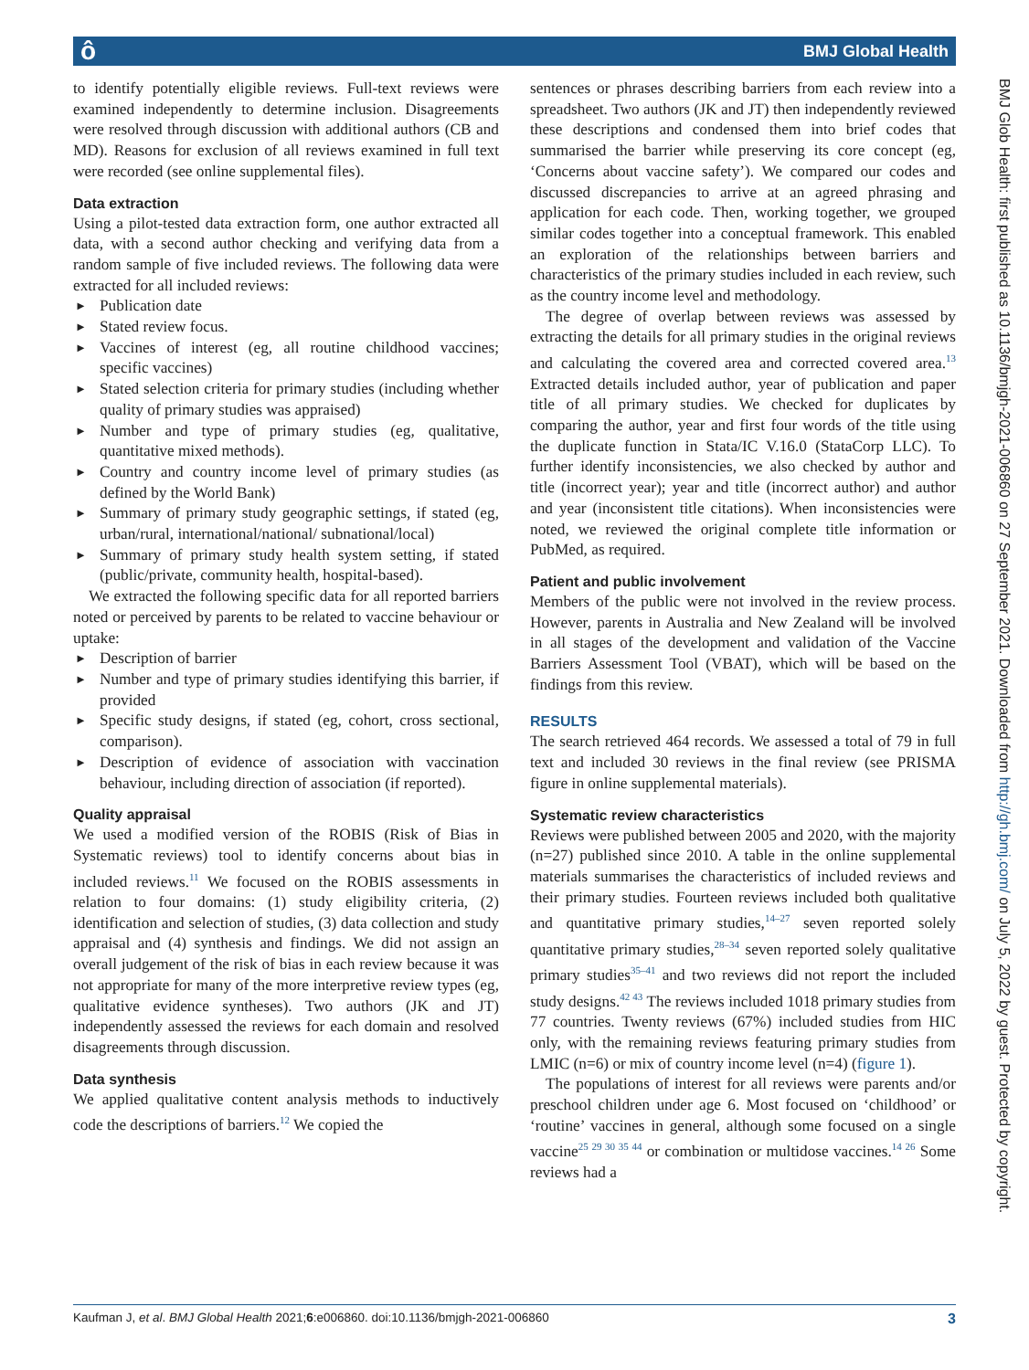ô BMJ Global Health
to identify potentially eligible reviews. Full-text reviews were examined independently to determine inclusion. Disagreements were resolved through discussion with additional authors (CB and MD). Reasons for exclusion of all reviews examined in full text were recorded (see online supplemental files).
Data extraction
Using a pilot-tested data extraction form, one author extracted all data, with a second author checking and verifying data from a random sample of five included reviews. The following data were extracted for all included reviews:
► Publication date
► Stated review focus.
► Vaccines of interest (eg, all routine childhood vaccines; specific vaccines)
► Stated selection criteria for primary studies (including whether quality of primary studies was appraised)
► Number and type of primary studies (eg, qualitative, quantitative mixed methods).
► Country and country income level of primary studies (as defined by the World Bank)
► Summary of primary study geographic settings, if stated (eg, urban/rural, international/national/ subnational/local)
► Summary of primary study health system setting, if stated (public/private, community health, hospital-based).
We extracted the following specific data for all reported barriers noted or perceived by parents to be related to vaccine behaviour or uptake:
► Description of barrier
► Number and type of primary studies identifying this barrier, if provided
► Specific study designs, if stated (eg, cohort, cross sectional, comparison).
► Description of evidence of association with vaccination behaviour, including direction of association (if reported).
Quality appraisal
We used a modified version of the ROBIS (Risk of Bias in Systematic reviews) tool to identify concerns about bias in included reviews.<sup>11</sup> We focused on the ROBIS assessments in relation to four domains: (1) study eligibility criteria, (2) identification and selection of studies, (3) data collection and study appraisal and (4) synthesis and findings. We did not assign an overall judgement of the risk of bias in each review because it was not appropriate for many of the more interpretive review types (eg, qualitative evidence syntheses). Two authors (JK and JT) independently assessed the reviews for each domain and resolved disagreements through discussion.
Data synthesis
We applied qualitative content analysis methods to inductively code the descriptions of barriers.<sup>12</sup> We copied the
sentences or phrases describing barriers from each review into a spreadsheet. Two authors (JK and JT) then independently reviewed these descriptions and condensed them into brief codes that summarised the barrier while preserving its core concept (eg, ‘Concerns about vaccine safety’). We compared our codes and discussed discrepancies to arrive at an agreed phrasing and application for each code. Then, working together, we grouped similar codes together into a conceptual framework. This enabled an exploration of the relationships between barriers and characteristics of the primary studies included in each review, such as the country income level and methodology.
The degree of overlap between reviews was assessed by extracting the details for all primary studies in the original reviews and calculating the covered area and corrected covered area.<sup>13</sup> Extracted details included author, year of publication and paper title of all primary studies. We checked for duplicates by comparing the author, year and first four words of the title using the duplicate function in Stata/IC V.16.0 (StataCorp LLC). To further identify inconsistencies, we also checked by author and title (incorrect year); year and title (incorrect author) and author and year (inconsistent title citations). When inconsistencies were noted, we reviewed the original complete title information or PubMed, as required.
Patient and public involvement
Members of the public were not involved in the review process. However, parents in Australia and New Zealand will be involved in all stages of the development and validation of the Vaccine Barriers Assessment Tool (VBAT), which will be based on the findings from this review.
RESULTS
The search retrieved 464 records. We assessed a total of 79 in full text and included 30 reviews in the final review (see PRISMA figure in online supplemental materials).
Systematic review characteristics
Reviews were published between 2005 and 2020, with the majority (n=27) published since 2010. A table in the online supplemental materials summarises the characteristics of included reviews and their primary studies. Fourteen reviews included both qualitative and quantitative primary studies,<sup>14–27</sup> seven reported solely quantitative primary studies,<sup>28–34</sup> seven reported solely qualitative primary studies<sup>35–41</sup> and two reviews did not report the included study designs.<sup>42 43</sup> The reviews included 1018 primary studies from 77 countries. Twenty reviews (67%) included studies from HIC only, with the remaining reviews featuring primary studies from LMIC (n=6) or mix of country income level (n=4) (figure 1).
The populations of interest for all reviews were parents and/or preschool children under age 6. Most focused on ‘childhood’ or ‘routine’ vaccines in general, although some focused on a single vaccine<sup>25 29 30 35 44</sup> or combination or multidose vaccines.<sup>14 26</sup> Some reviews had a
BMJ Glob Health: first published as 10.1136/bmjgh-2021-006860 on 27 September 2021. Downloaded from http://gh.bmj.com/ on July 5, 2022 by guest. Protected by copyright.
Kaufman J, et al. BMJ Global Health 2021;6:e006860. doi:10.1136/bmjgh-2021-006860 3